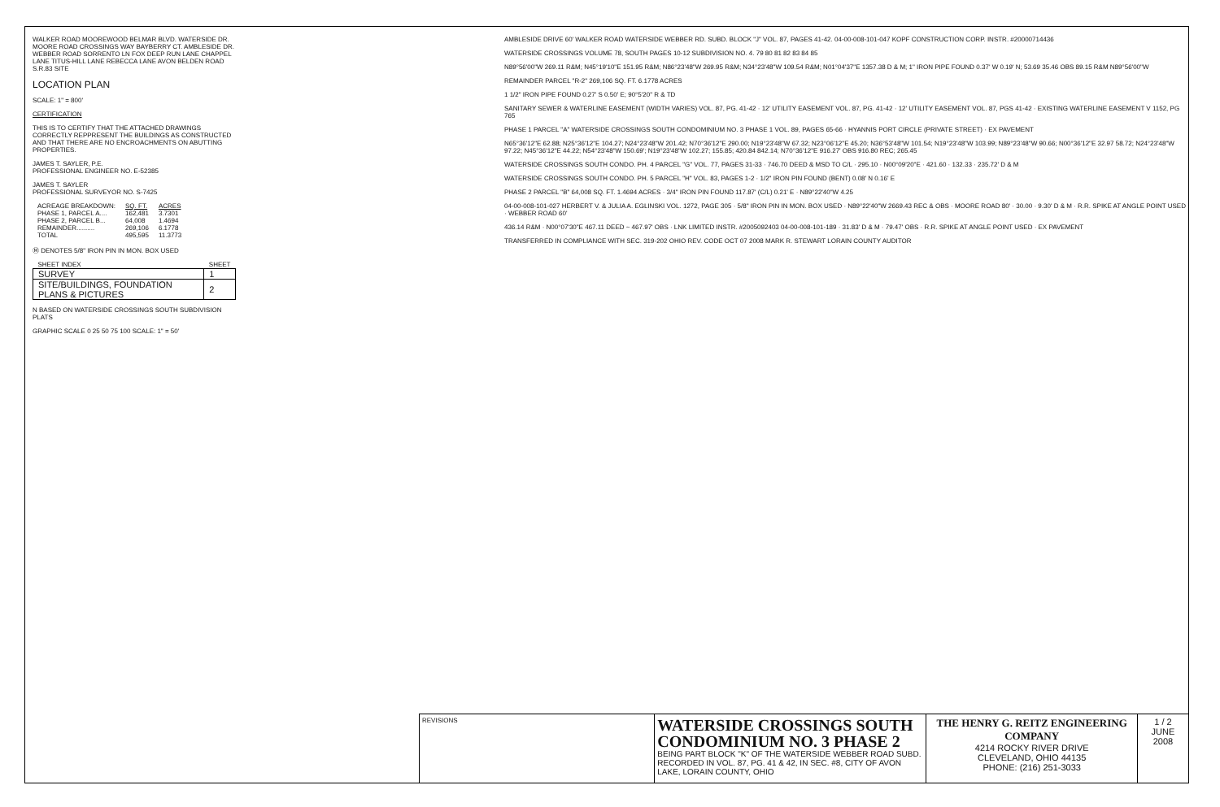WALKER ROAD MOOREWOOD BELMAR BLVD. WATERSIDE DR. MOORE ROAD CROSSINGS WAY BAYBERRY CT. AMBLESIDE DR. WEBBER ROAD SORRENTO LN FOX DEEP RUN LANE CHAPPEL LANE TITUS-HILL LANE REBECCA LANE AVON BELDEN ROAD S.R.83 SITE
LOCATION PLAN
SCALE: 1" = 800'
CERTIFICATION
THIS IS TO CERTIFY THAT THE ATTACHED DRAWINGS CORRECTLY REPPRESENT THE BUILDINGS AS CONSTRUCTED AND THAT THERE ARE NO ENCROACHMENTS ON ABUTTING PROPERTIES.
JAMES T. SAYLER, P.E.
PROFESSIONAL ENGINEER NO. E-52385
JAMES T. SAYLER
PROFESSIONAL SURVEYOR NO. S-7425
| ACREAGE BREAKDOWN: | SQ. FT. | ACRES |
| --- | --- | --- |
| PHASE 1, PARCEL A.... | 162,481 | 3.7301 |
| PHASE 2, PARCEL B... | 64,008 | 1.4694 |
| REMAINDER.......... | 269,106 | 6.1778 |
| TOTAL | 495,595 | 11.3773 |
Ⓜ DENOTES 5/8" IRON PIN IN MON. BOX USED
| SHEET INDEX | SHEET |
| --- | --- |
| SURVEY | 1 |
| SITE/BUILDINGS, FOUNDATION PLANS & PICTURES | 2 |
N BASED ON WATERSIDE CROSSINGS SOUTH SUBDIVISION PLATS
GRAPHIC SCALE 0 25 50 75 100 SCALE: 1" = 50'
AMBLESIDE DRIVE 60' WALKER ROAD WATERSIDE WEBBER RD. SUBD. BLOCK "J" VOL. 87, PAGES 41-42. 04-00-008-101-047 KOPF CONSTRUCTION CORP. INSTR. #20000714436
WATERSIDE CROSSINGS VOLUME 78, SOUTH PAGES 10-12 SUBDIVISION NO. 4. 79 80 81 82 83 84 85
N89°56'00"W 269.11 R&M; N45°19'10"E 151.95 R&M; N86°23'48"W 269.95 R&M; N34°23'48"W 109.54 R&M; N01°04'37"E 1357.38 D & M; 1" IRON PIPE FOUND 0.37' W 0.19' N; 53.69 35.46 OBS 89.15 R&M N89°56'00"W
REMAINDER PARCEL "R-2" 269,106 SQ. FT. 6.1778 ACRES
1 1/2" IRON PIPE FOUND 0.27' S 0.50' E; 90°5'20" R & TD
SANITARY SEWER & WATERLINE EASEMENT (WIDTH VARIES) VOL. 87, PG. 41-42 · 12' UTILITY EASEMENT VOL. 87, PG. 41-42 · 12' UTILITY EASEMENT VOL. 87, PGS 41-42 · EXISTING WATERLINE EASEMENT V 1152, PG 765
PHASE 1 PARCEL "A" WATERSIDE CROSSINGS SOUTH CONDOMINIUM NO. 3 PHASE 1 VOL. 89, PAGES 65-66 · HYANNIS PORT CIRCLE (PRIVATE STREET) · EX PAVEMENT
N65°36'12"E 62.88; N25°36'12"E 104.27; N24°23'48"W 201.42; N70°36'12"E 290.00; N19°23'48"W 67.32; N23°06'12"E 45.20; N36°53'48"W 101.54; N19°23'48"W 103.99; N89°23'48"W 90.66; N00°36'12"E 32.97 58.72; N24°23'48"W 97.22; N45°36'12"E 44.22; N54°23'48"W 150.69'; N19°23'48"W 102.27; 155.85; 420.84 842.14; N70°36'12"E 916.27' OBS 916.80 REC; 265.45
WATERSIDE CROSSINGS SOUTH CONDO. PH. 4 PARCEL "G" VOL. 77, PAGES 31-33 · 746.70 DEED & MSD TO C/L · 295.10 · N00°09'20"E · 421.60 · 132.33 · 235.72' D & M
WATERSIDE CROSSINGS SOUTH CONDO. PH. 5 PARCEL "H" VOL. 83, PAGES 1-2 · 1/2" IRON PIN FOUND (BENT) 0.08' N 0.16' E
PHASE 2 PARCEL "B" 64,008 SQ. FT. 1.4694 ACRES · 3/4" IRON PIN FOUND 117.87' (C/L) 0.21' E · N89°22'40"W 4.25
04-00-008-101-027 HERBERT V. & JULIA A. EGLINSKI VOL. 1272, PAGE 305 · 5/8" IRON PIN IN MON. BOX USED · N89°22'40"W 2669.43 REC & OBS · MOORE ROAD 80' · 30.00 · 9.30' D & M · R.R. SPIKE AT ANGLE POINT USED · WEBBER ROAD 60'
436.14 R&M · N00°07'30"E 467.11 DEED ~ 467.97' OBS · LNK LIMITED INSTR. #2005092403 04-00-008-101-189 · 31.83' D & M · 79.47' OBS · R.R. SPIKE AT ANGLE POINT USED · EX PAVEMENT
TRANSFERRED IN COMPLIANCE WITH SEC. 319-202 OHIO REV. CODE OCT 07 2008 MARK R. STEWART LORAIN COUNTY AUDITOR
REVISIONS
WATERSIDE CROSSINGS SOUTH CONDOMINIUM NO. 3 PHASE 2
BEING PART BLOCK "K" OF THE WATERSIDE WEBBER ROAD SUBD. RECORDED IN VOL. 87, PG. 41 & 42, IN SEC. #8, CITY OF AVON LAKE, LORAIN COUNTY, OHIO
THE HENRY G. REITZ ENGINEERING COMPANY
4214 ROCKY RIVER DRIVE
CLEVELAND, OHIO 44135
PHONE: (216) 251-3033
1 / 2
JUNE 2008